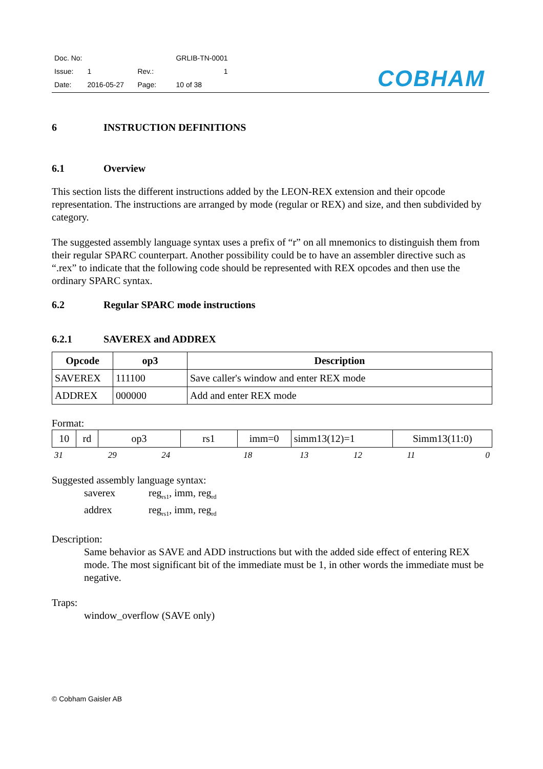| Doc. No: | | | GRLIB-TN-0001 |
| Issue: | 1 | Rev.: | 1 |
| Date: | 2016-05-27 | Page: | 10 of 38 |
COBHAM
6 INSTRUCTION DEFINITIONS
6.1 Overview
This section lists the different instructions added by the LEON-REX extension and their opcode representation. The instructions are arranged by mode (regular or REX) and size, and then subdivided by category.
The suggested assembly language syntax uses a prefix of “r” on all mnemonics to distinguish them from their regular SPARC counterpart. Another possibility could be to have an assembler directive such as “.rex” to indicate that the following code should be represented with REX opcodes and then use the ordinary SPARC syntax.
6.2 Regular SPARC mode instructions
6.2.1 SAVEREX and ADDREX
| Opcode | op3 | Description |
| --- | --- | --- |
| SAVEREX | 111100 | Save caller's window and enter REX mode |
| ADDREX | 000000 | Add and enter REX mode |
Format:
| 10 | rd | op3 | rs1 | imm=0 | simm13(12)=1 | Simm13(11:0) |
| 31 | 29 | 24 | 18 | 13 | 12 | 11 | 0 |
Suggested assembly language syntax:
saverex reg<sub>rs1</sub>, imm, reg<sub>rd</sub>
addrex reg<sub>rs1</sub>, imm, reg<sub>rd</sub>
Description:
Same behavior as SAVE and ADD instructions but with the added side effect of entering REX mode. The most significant bit of the immediate must be 1, in other words the immediate must be negative.
Traps:
window_overflow (SAVE only)
© Cobham Gaisler AB